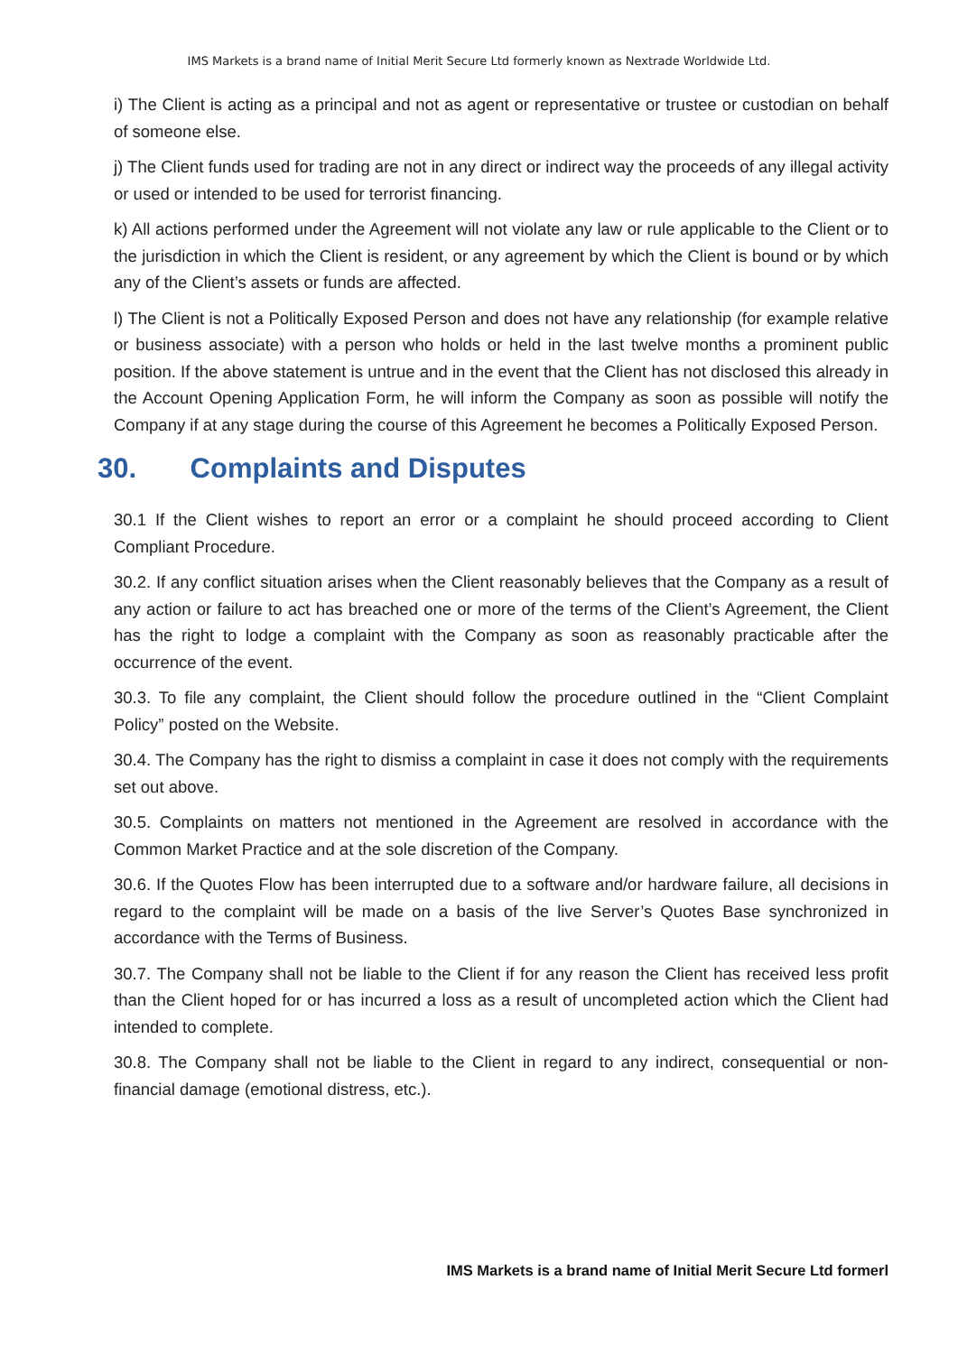IMS Markets is a brand name of Initial Merit Secure Ltd formerly known as Nextrade Worldwide Ltd.
i) The Client is acting as a principal and not as agent or representative or trustee or custodian on behalf of someone else.
j) The Client funds used for trading are not in any direct or indirect way the proceeds of any illegal activity or used or intended to be used for terrorist financing.
k) All actions performed under the Agreement will not violate any law or rule applicable to the Client or to the jurisdiction in which the Client is resident, or any agreement by which the Client is bound or by which any of the Client’s assets or funds are affected.
l) The Client is not a Politically Exposed Person and does not have any relationship (for example relative or business associate) with a person who holds or held in the last twelve months a prominent public position. If the above statement is untrue and in the event that the Client has not disclosed this already in the Account Opening Application Form, he will inform the Company as soon as possible will notify the Company if at any stage during the course of this Agreement he becomes a Politically Exposed Person.
30. Complaints and Disputes
30.1 If the Client wishes to report an error or a complaint he should proceed according to Client Compliant Procedure.
30.2. If any conflict situation arises when the Client reasonably believes that the Company as a result of any action or failure to act has breached one or more of the terms of the Client’s Agreement, the Client has the right to lodge a complaint with the Company as soon as reasonably practicable after the occurrence of the event.
30.3. To file any complaint, the Client should follow the procedure outlined in the “Client Complaint Policy” posted on the Website.
30.4. The Company has the right to dismiss a complaint in case it does not comply with the requirements set out above.
30.5. Complaints on matters not mentioned in the Agreement are resolved in accordance with the Common Market Practice and at the sole discretion of the Company.
30.6. If the Quotes Flow has been interrupted due to a software and/or hardware failure, all decisions in regard to the complaint will be made on a basis of the live Server’s Quotes Base synchronized in accordance with the Terms of Business.
30.7. The Company shall not be liable to the Client if for any reason the Client has received less profit than the Client hoped for or has incurred a loss as a result of uncompleted action which the Client had intended to complete.
30.8. The Company shall not be liable to the Client in regard to any indirect, consequential or non-financial damage (emotional distress, etc.).
IMS Markets is a brand name of Initial Merit Secure Ltd formerl